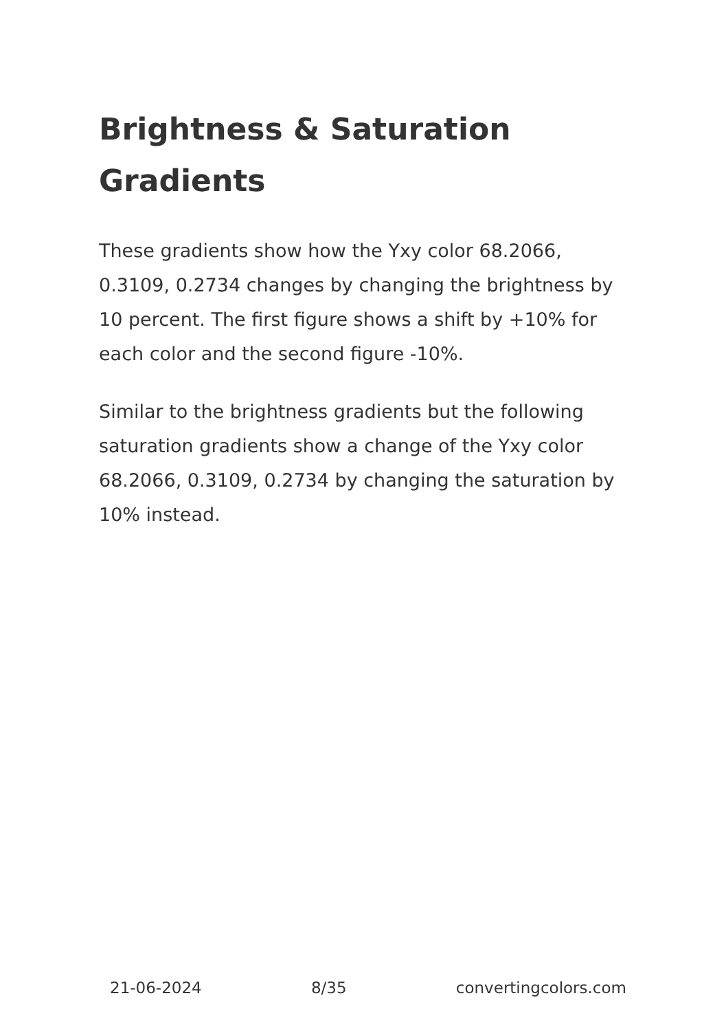Brightness & Saturation Gradients
These gradients show how the Yxy color 68.2066, 0.3109, 0.2734 changes by changing the brightness by 10 percent. The first figure shows a shift by +10% for each color and the second figure -10%.
Similar to the brightness gradients but the following saturation gradients show a change of the Yxy color 68.2066, 0.3109, 0.2734 by changing the saturation by 10% instead.
21-06-2024 8/35 convertingcolors.com